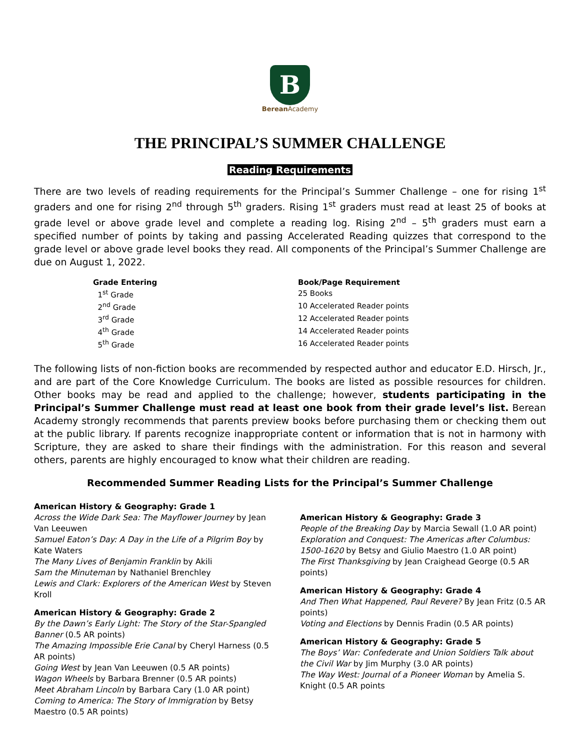B
Berean Academy
THE PRINCIPAL’S SUMMER CHALLENGE
Reading Requirements
There are two levels of reading requirements for the Principal’s Summer Challenge – one for rising 1<sup>st</sup> graders and one for rising 2<sup>nd</sup> through 5<sup>th</sup> graders. Rising 1<sup>st</sup> graders must read at least 25 of books at grade level or above grade level and complete a reading log. Rising 2<sup>nd</sup> – 5<sup>th</sup> graders must earn a specified number of points by taking and passing Accelerated Reading quizzes that correspond to the grade level or above grade level books they read. All components of the Principal’s Summer Challenge are due on August 1, 2022.
| Grade Entering | Book/Page Requirement |
| --- | --- |
| 1<sup>st</sup> Grade | 25 Books |
| 2<sup>nd</sup> Grade | 10 Accelerated Reader points |
| 3<sup>rd</sup> Grade | 12 Accelerated Reader points |
| 4<sup>th</sup> Grade | 14 Accelerated Reader points |
| 5<sup>th</sup> Grade | 16 Accelerated Reader points |
The following lists of non-fiction books are recommended by respected author and educator E.D. Hirsch, Jr., and are part of the Core Knowledge Curriculum. The books are listed as possible resources for children. Other books may be read and applied to the challenge; however, students participating in the Principal’s Summer Challenge must read at least one book from their grade level’s list. Berean Academy strongly recommends that parents preview books before purchasing them or checking them out at the public library. If parents recognize inappropriate content or information that is not in harmony with Scripture, they are asked to share their findings with the administration. For this reason and several others, parents are highly encouraged to know what their children are reading.
Recommended Summer Reading Lists for the Principal’s Summer Challenge
American History & Geography: Grade 1
Across the Wide Dark Sea: The Mayflower Journey by Jean Van Leeuwen
Samuel Eaton’s Day: A Day in the Life of a Pilgrim Boy by Kate Waters
The Many Lives of Benjamin Franklin by Akili
Sam the Minuteman by Nathaniel Brenchley
Lewis and Clark: Explorers of the American West by Steven Kroll
American History & Geography: Grade 2
By the Dawn’s Early Light: The Story of the Star-Spangled Banner (0.5 AR points)
The Amazing Impossible Erie Canal by Cheryl Harness (0.5 AR points)
Going West by Jean Van Leeuwen (0.5 AR points)
Wagon Wheels by Barbara Brenner (0.5 AR points)
Meet Abraham Lincoln by Barbara Cary (1.0 AR point)
Coming to America: The Story of Immigration by Betsy Maestro (0.5 AR points)
American History & Geography: Grade 3
People of the Breaking Day by Marcia Sewall (1.0 AR point)
Exploration and Conquest: The Americas after Columbus: 1500-1620 by Betsy and Giulio Maestro (1.0 AR point)
The First Thanksgiving by Jean Craighead George (0.5 AR points)
American History & Geography: Grade 4
And Then What Happened, Paul Revere? By Jean Fritz (0.5 AR points)
Voting and Elections by Dennis Fradin (0.5 AR points)
American History & Geography: Grade 5
The Boys’ War: Confederate and Union Soldiers Talk about the Civil War by Jim Murphy (3.0 AR points)
The Way West: Journal of a Pioneer Woman by Amelia S. Knight (0.5 AR points